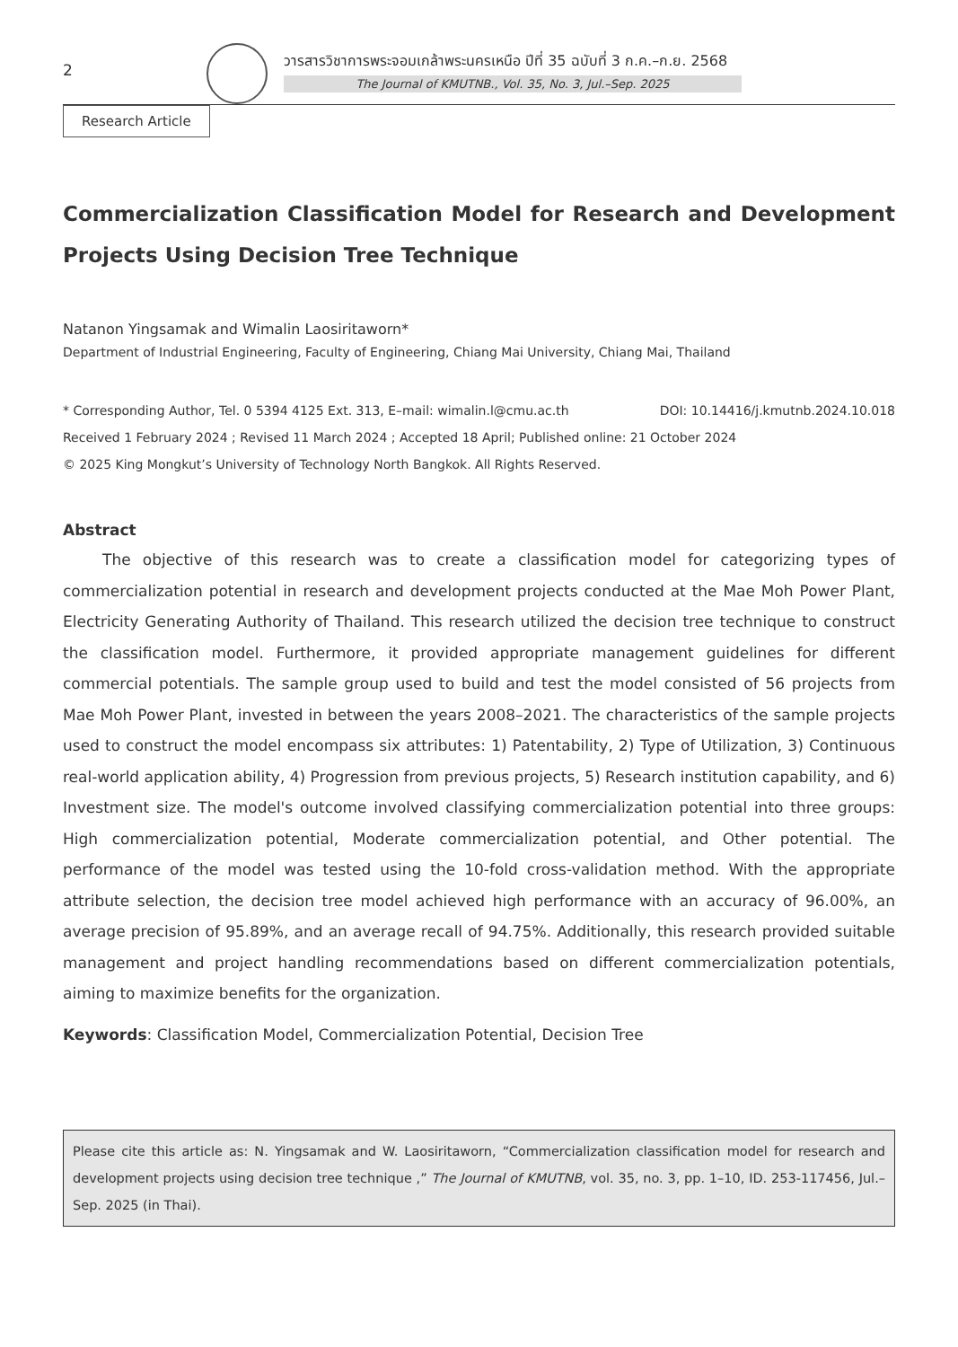2
วารสารวิชาการพระจอมเกล้าพระนครเหนือ ปีที่ 35 ฉบับที่ 3 ก.ค.–ก.ย. 2568
The Journal of KMUTNB., Vol. 35, No. 3, Jul.–Sep. 2025
Research Article
Commercialization Classification Model for Research and Development
Projects Using Decision Tree Technique
Natanon Yingsamak and Wimalin Laosiritaworn*
Department of Industrial Engineering, Faculty of Engineering, Chiang Mai University, Chiang Mai, Thailand
* Corresponding Author, Tel. 0 5394 4125 Ext. 313, E–mail: wimalin.l@cmu.ac.th DOI: 10.14416/j.kmutnb.2024.10.018
Received 1 February 2024 ; Revised 11 March 2024 ; Accepted 18 April; Published online: 21 October 2024
© 2025 King Mongkut’s University of Technology North Bangkok. All Rights Reserved.
Abstract
The objective of this research was to create a classification model for categorizing types of commercialization potential in research and development projects conducted at the Mae Moh Power Plant, Electricity Generating Authority of Thailand. This research utilized the decision tree technique to construct the classification model. Furthermore, it provided appropriate management guidelines for different commercial potentials. The sample group used to build and test the model consisted of 56 projects from Mae Moh Power Plant, invested in between the years 2008–2021. The characteristics of the sample projects used to construct the model encompass six attributes: 1) Patentability, 2) Type of Utilization, 3) Continuous real-world application ability, 4) Progression from previous projects, 5) Research institution capability, and 6) Investment size. The model's outcome involved classifying commercialization potential into three groups: High commercialization potential, Moderate commercialization potential, and Other potential. The performance of the model was tested using the 10-fold cross-validation method. With the appropriate attribute selection, the decision tree model achieved high performance with an accuracy of 96.00%, an average precision of 95.89%, and an average recall of 94.75%. Additionally, this research provided suitable management and project handling recommendations based on different commercialization potentials, aiming to maximize benefits for the organization.
Keywords: Classification Model, Commercialization Potential, Decision Tree
Please cite this article as: N. Yingsamak and W. Laosiritaworn, “Commercialization classification model for research and development projects using decision tree technique ,” The Journal of KMUTNB, vol. 35, no. 3, pp. 1–10, ID. 253-117456, Jul.–Sep. 2025 (in Thai).